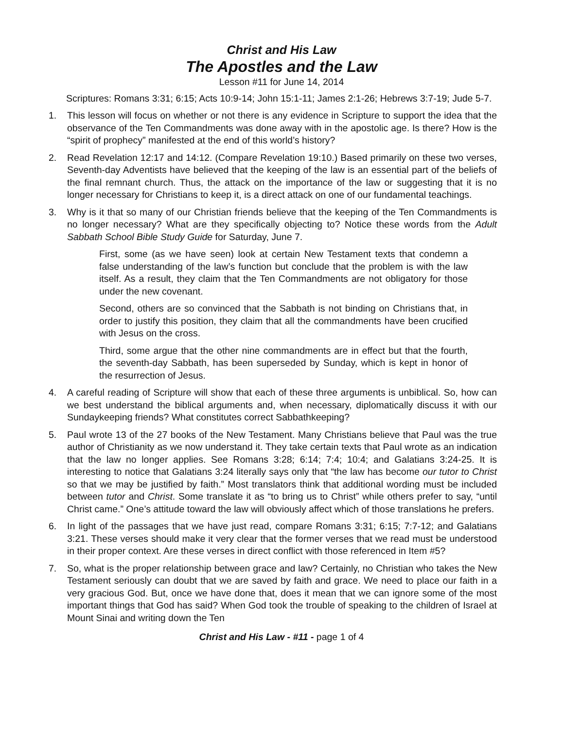Christ and His Law
The Apostles and the Law
Lesson #11 for June 14, 2014
Scriptures: Romans 3:31; 6:15; Acts 10:9-14; John 15:1-11; James 2:1-26; Hebrews 3:7-19; Jude 5-7.
1. This lesson will focus on whether or not there is any evidence in Scripture to support the idea that the observance of the Ten Commandments was done away with in the apostolic age. Is there? How is the “spirit of prophecy” manifested at the end of this world’s history?
2. Read Revelation 12:17 and 14:12. (Compare Revelation 19:10.) Based primarily on these two verses, Seventh-day Adventists have believed that the keeping of the law is an essential part of the beliefs of the final remnant church. Thus, the attack on the importance of the law or suggesting that it is no longer necessary for Christians to keep it, is a direct attack on one of our fundamental teachings.
3. Why is it that so many of our Christian friends believe that the keeping of the Ten Commandments is no longer necessary? What are they specifically objecting to? Notice these words from the Adult Sabbath School Bible Study Guide for Saturday, June 7.
First, some (as we have seen) look at certain New Testament texts that condemn a false understanding of the law’s function but conclude that the problem is with the law itself. As a result, they claim that the Ten Commandments are not obligatory for those under the new covenant.
Second, others are so convinced that the Sabbath is not binding on Christians that, in order to justify this position, they claim that all the commandments have been crucified with Jesus on the cross.
Third, some argue that the other nine commandments are in effect but that the fourth, the seventh-day Sabbath, has been superseded by Sunday, which is kept in honor of the resurrection of Jesus.
4. A careful reading of Scripture will show that each of these three arguments is unbiblical. So, how can we best understand the biblical arguments and, when necessary, diplomatically discuss it with our Sundaykeeping friends? What constitutes correct Sabbathkeeping?
5. Paul wrote 13 of the 27 books of the New Testament. Many Christians believe that Paul was the true author of Christianity as we now understand it. They take certain texts that Paul wrote as an indication that the law no longer applies. See Romans 3:28; 6:14; 7:4; 10:4; and Galatians 3:24-25. It is interesting to notice that Galatians 3:24 literally says only that “the law has become our tutor to Christ so that we may be justified by faith.” Most translators think that additional wording must be included between tutor and Christ. Some translate it as “to bring us to Christ” while others prefer to say, “until Christ came.” One’s attitude toward the law will obviously affect which of those translations he prefers.
6. In light of the passages that we have just read, compare Romans 3:31; 6:15; 7:7-12; and Galatians 3:21. These verses should make it very clear that the former verses that we read must be understood in their proper context. Are these verses in direct conflict with those referenced in Item #5?
7. So, what is the proper relationship between grace and law? Certainly, no Christian who takes the New Testament seriously can doubt that we are saved by faith and grace. We need to place our faith in a very gracious God. But, once we have done that, does it mean that we can ignore some of the most important things that God has said? When God took the trouble of speaking to the children of Israel at Mount Sinai and writing down the Ten
Christ and His Law - #11 - page 1 of 4